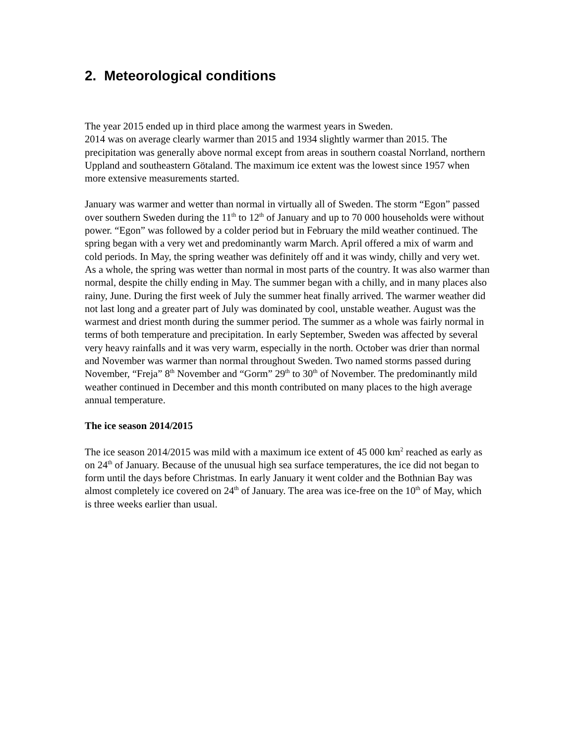2. Meteorological conditions
The year 2015 ended up in third place among the warmest years in Sweden.
2014 was on average clearly warmer than 2015 and 1934 slightly warmer than 2015. The precipitation was generally above normal except from areas in southern coastal Norrland, northern Uppland and southeastern Götaland. The maximum ice extent was the lowest since 1957 when more extensive measurements started.
January was warmer and wetter than normal in virtually all of Sweden. The storm “Egon” passed over southern Sweden during the 11<sup>th</sup> to 12<sup>th</sup> of January and up to 70 000 households were without power. “Egon” was followed by a colder period but in February the mild weather continued. The spring began with a very wet and predominantly warm March. April offered a mix of warm and cold periods. In May, the spring weather was definitely off and it was windy, chilly and very wet. As a whole, the spring was wetter than normal in most parts of the country. It was also warmer than normal, despite the chilly ending in May. The summer began with a chilly, and in many places also rainy, June. During the first week of July the summer heat finally arrived. The warmer weather did not last long and a greater part of July was dominated by cool, unstable weather. August was the warmest and driest month during the summer period. The summer as a whole was fairly normal in terms of both temperature and precipitation. In early September, Sweden was affected by several very heavy rainfalls and it was very warm, especially in the north. October was drier than normal and November was warmer than normal throughout Sweden. Two named storms passed during November, “Freja” 8<sup>th</sup> November and “Gorm” 29<sup>th</sup> to 30<sup>th</sup> of November. The predominantly mild weather continued in December and this month contributed on many places to the high average annual temperature.
The ice season 2014/2015
The ice season 2014/2015 was mild with a maximum ice extent of 45 000 km<sup>2</sup> reached as early as on 24<sup>th</sup> of January. Because of the unusual high sea surface temperatures, the ice did not began to form until the days before Christmas. In early January it went colder and the Bothnian Bay was almost completely ice covered on 24<sup>th</sup> of January. The area was ice-free on the 10<sup>th</sup> of May, which is three weeks earlier than usual.